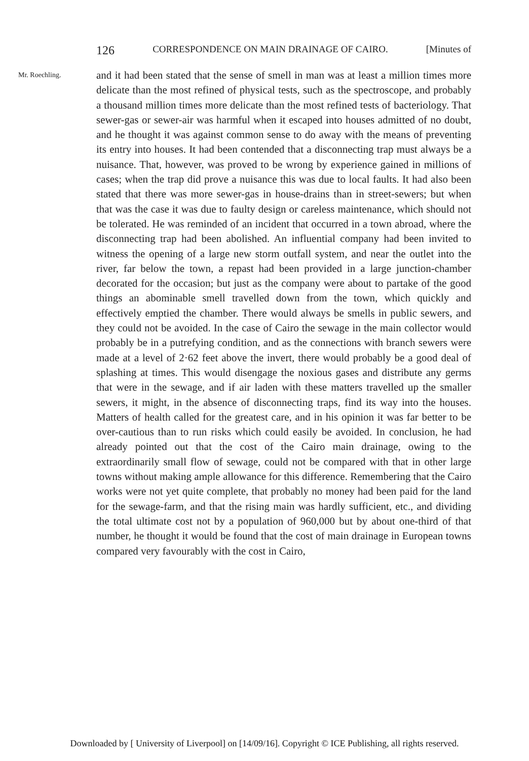126 CORRESPONDENCE ON MAIN DRAINAGE OF CAIRO. [Minutes of
Mr. Roechling.
and it had been stated that the sense of smell in man was at least a million times more delicate than the most refined of physical tests, such as the spectroscope, and probably a thousand million times more delicate than the most refined tests of bacteriology. That sewer-gas or sewer-air was harmful when it escaped into houses admitted of no doubt, and he thought it was against common sense to do away with the means of preventing its entry into houses. It had been contended that a disconnecting trap must always be a nuisance. That, however, was proved to be wrong by experience gained in millions of cases; when the trap did prove a nuisance this was due to local faults. It had also been stated that there was more sewer-gas in house-drains than in street-sewers; but when that was the case it was due to faulty design or careless maintenance, which should not be tolerated. He was reminded of an incident that occurred in a town abroad, where the disconnecting trap had been abolished. An influential company had been invited to witness the opening of a large new storm outfall system, and near the outlet into the river, far below the town, a repast had been provided in a large junction-chamber decorated for the occasion; but just as the company were about to partake of the good things an abominable smell travelled down from the town, which quickly and effectively emptied the chamber. There would always be smells in public sewers, and they could not be avoided. In the case of Cairo the sewage in the main collector would probably be in a putrefying condition, and as the connections with branch sewers were made at a level of 2·62 feet above the invert, there would probably be a good deal of splashing at times. This would disengage the noxious gases and distribute any germs that were in the sewage, and if air laden with these matters travelled up the smaller sewers, it might, in the absence of disconnecting traps, find its way into the houses. Matters of health called for the greatest care, and in his opinion it was far better to be over-cautious than to run risks which could easily be avoided. In conclusion, he had already pointed out that the cost of the Cairo main drainage, owing to the extraordinarily small flow of sewage, could not be compared with that in other large towns without making ample allowance for this difference. Remembering that the Cairo works were not yet quite complete, that probably no money had been paid for the land for the sewage-farm, and that the rising main was hardly sufficient, etc., and dividing the total ultimate cost not by a population of 960,000 but by about one-third of that number, he thought it would be found that the cost of main drainage in European towns compared very favourably with the cost in Cairo,
Downloaded by [ University of Liverpool] on [14/09/16]. Copyright © ICE Publishing, all rights reserved.